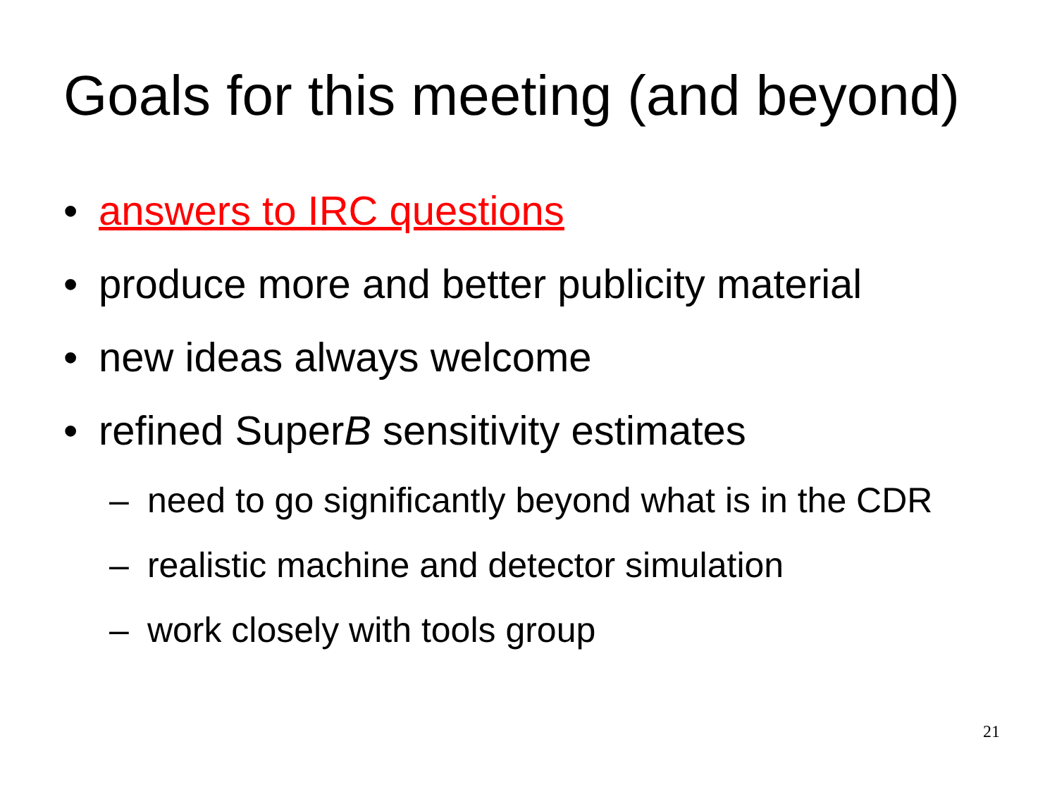Goals for this meeting (and beyond)
• answers to IRC questions
• produce more and better publicity material
• new ideas always welcome
• refined SuperB sensitivity estimates
– need to go significantly beyond what is in the CDR
– realistic machine and detector simulation
– work closely with tools group
21